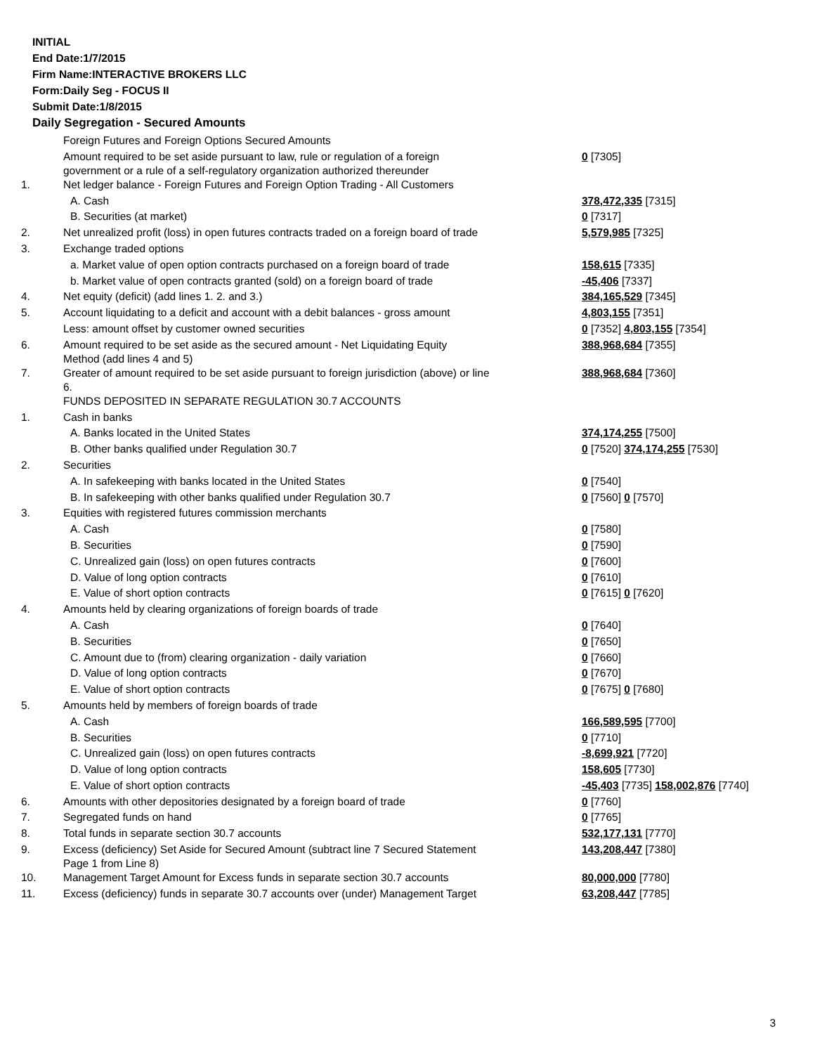INITIAL
End Date:1/7/2015
Firm Name:INTERACTIVE BROKERS LLC
Form:Daily Seg - FOCUS II
Submit Date:1/8/2015
Daily Segregation - Secured Amounts
| | Foreign Futures and Foreign Options Secured Amounts | |
| | Amount required to be set aside pursuant to law, rule or regulation of a foreign government or a rule of a self-regulatory organization authorized thereunder | 0 [7305] |
| 1. | Net ledger balance - Foreign Futures and Foreign Option Trading - All Customers | |
| | A. Cash | 378,472,335 [7315] |
| | B. Securities (at market) | 0 [7317] |
| 2. | Net unrealized profit (loss) in open futures contracts traded on a foreign board of trade | 5,579,985 [7325] |
| 3. | Exchange traded options | |
| | a. Market value of open option contracts purchased on a foreign board of trade | 158,615 [7335] |
| | b. Market value of open contracts granted (sold) on a foreign board of trade | -45,406 [7337] |
| 4. | Net equity (deficit) (add lines 1. 2. and 3.) | 384,165,529 [7345] |
| 5. | Account liquidating to a deficit and account with a debit balances - gross amount | 4,803,155 [7351] |
| | Less: amount offset by customer owned securities | 0 [7352] 4,803,155 [7354] |
| 6. | Amount required to be set aside as the secured amount - Net Liquidating Equity Method (add lines 4 and 5) | 388,968,684 [7355] |
| 7. | Greater of amount required to be set aside pursuant to foreign jurisdiction (above) or line 6. | 388,968,684 [7360] |
| | FUNDS DEPOSITED IN SEPARATE REGULATION 30.7 ACCOUNTS | |
| 1. | Cash in banks | |
| | A. Banks located in the United States | 374,174,255 [7500] |
| | B. Other banks qualified under Regulation 30.7 | 0 [7520] 374,174,255 [7530] |
| 2. | Securities | |
| | A. In safekeeping with banks located in the United States | 0 [7540] |
| | B. In safekeeping with other banks qualified under Regulation 30.7 | 0 [7560] 0 [7570] |
| 3. | Equities with registered futures commission merchants | |
| | A. Cash | 0 [7580] |
| | B. Securities | 0 [7590] |
| | C. Unrealized gain (loss) on open futures contracts | 0 [7600] |
| | D. Value of long option contracts | 0 [7610] |
| | E. Value of short option contracts | 0 [7615] 0 [7620] |
| 4. | Amounts held by clearing organizations of foreign boards of trade | |
| | A. Cash | 0 [7640] |
| | B. Securities | 0 [7650] |
| | C. Amount due to (from) clearing organization - daily variation | 0 [7660] |
| | D. Value of long option contracts | 0 [7670] |
| | E. Value of short option contracts | 0 [7675] 0 [7680] |
| 5. | Amounts held by members of foreign boards of trade | |
| | A. Cash | 166,589,595 [7700] |
| | B. Securities | 0 [7710] |
| | C. Unrealized gain (loss) on open futures contracts | -8,699,921 [7720] |
| | D. Value of long option contracts | 158,605 [7730] |
| | E. Value of short option contracts | -45,403 [7735] 158,002,876 [7740] |
| 6. | Amounts with other depositories designated by a foreign board of trade | 0 [7760] |
| 7. | Segregated funds on hand | 0 [7765] |
| 8. | Total funds in separate section 30.7 accounts | 532,177,131 [7770] |
| 9. | Excess (deficiency) Set Aside for Secured Amount (subtract line 7 Secured Statement Page 1 from Line 8) | 143,208,447 [7380] |
| 10. | Management Target Amount for Excess funds in separate section 30.7 accounts | 80,000,000 [7780] |
| 11. | Excess (deficiency) funds in separate 30.7 accounts over (under) Management Target | 63,208,447 [7785] |
3